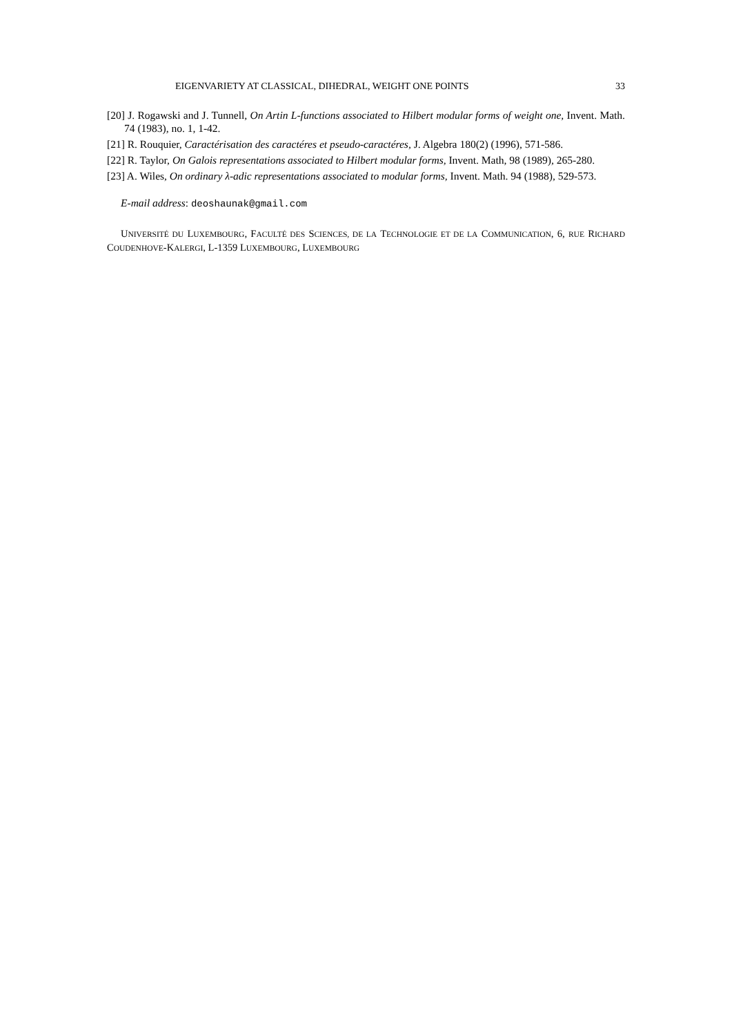EIGENVARIETY AT CLASSICAL, DIHEDRAL, WEIGHT ONE POINTS 33
[20] J. Rogawski and J. Tunnell, On Artin L-functions associated to Hilbert modular forms of weight one, Invent. Math. 74 (1983), no. 1, 1-42.
[21] R. Rouquier, Caractérisation des caractéres et pseudo-caractéres, J. Algebra 180(2) (1996), 571-586.
[22] R. Taylor, On Galois representations associated to Hilbert modular forms, Invent. Math, 98 (1989), 265-280.
[23] A. Wiles, On ordinary λ-adic representations associated to modular forms, Invent. Math. 94 (1988), 529-573.
E-mail address: deoshaunak@gmail.com
UNIVERSITÉ DU LUXEMBOURG, FACULTÉ DES SCIENCES, DE LA TECHNOLOGIE ET DE LA COMMUNICATION, 6, RUE RICHARD COUDENHOVE-KALERGI, L-1359 LUXEMBOURG, LUXEMBOURG